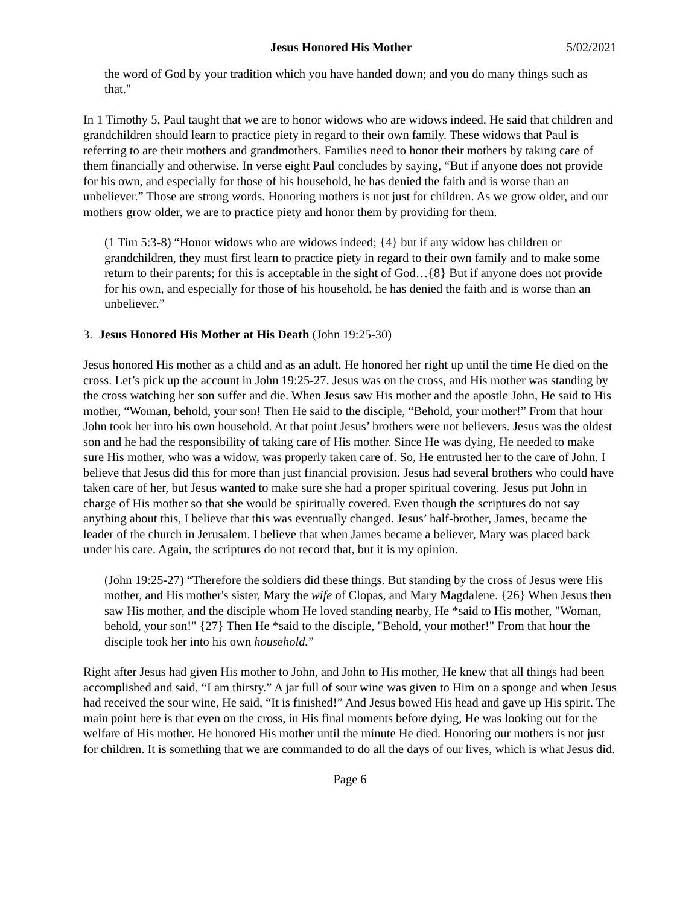Jesus Honored His Mother 5/02/2021
the word of God by your tradition which you have handed down; and you do many things such as that."
In 1 Timothy 5, Paul taught that we are to honor widows who are widows indeed. He said that children and grandchildren should learn to practice piety in regard to their own family. These widows that Paul is referring to are their mothers and grandmothers. Families need to honor their mothers by taking care of them financially and otherwise. In verse eight Paul concludes by saying, “But if anyone does not provide for his own, and especially for those of his household, he has denied the faith and is worse than an unbeliever.” Those are strong words. Honoring mothers is not just for children. As we grow older, and our mothers grow older, we are to practice piety and honor them by providing for them.
(1 Tim 5:3-8) “Honor widows who are widows indeed; {4} but if any widow has children or grandchildren, they must first learn to practice piety in regard to their own family and to make some return to their parents; for this is acceptable in the sight of God…{8} But if anyone does not provide for his own, and especially for those of his household, he has denied the faith and is worse than an unbeliever.”
3. Jesus Honored His Mother at His Death (John 19:25-30)
Jesus honored His mother as a child and as an adult. He honored her right up until the time He died on the cross. Let’s pick up the account in John 19:25-27. Jesus was on the cross, and His mother was standing by the cross watching her son suffer and die. When Jesus saw His mother and the apostle John, He said to His mother, “Woman, behold, your son! Then He said to the disciple, “Behold, your mother!” From that hour John took her into his own household. At that point Jesus’ brothers were not believers. Jesus was the oldest son and he had the responsibility of taking care of His mother. Since He was dying, He needed to make sure His mother, who was a widow, was properly taken care of. So, He entrusted her to the care of John. I believe that Jesus did this for more than just financial provision. Jesus had several brothers who could have taken care of her, but Jesus wanted to make sure she had a proper spiritual covering. Jesus put John in charge of His mother so that she would be spiritually covered. Even though the scriptures do not say anything about this, I believe that this was eventually changed. Jesus’ half-brother, James, became the leader of the church in Jerusalem. I believe that when James became a believer, Mary was placed back under his care. Again, the scriptures do not record that, but it is my opinion.
(John 19:25-27) “Therefore the soldiers did these things. But standing by the cross of Jesus were His mother, and His mother's sister, Mary the wife of Clopas, and Mary Magdalene. {26} When Jesus then saw His mother, and the disciple whom He loved standing nearby, He *said to His mother, "Woman, behold, your son!" {27} Then He *said to the disciple, "Behold, your mother!" From that hour the disciple took her into his own household.”
Right after Jesus had given His mother to John, and John to His mother, He knew that all things had been accomplished and said, “I am thirsty.” A jar full of sour wine was given to Him on a sponge and when Jesus had received the sour wine, He said, “It is finished!” And Jesus bowed His head and gave up His spirit. The main point here is that even on the cross, in His final moments before dying, He was looking out for the welfare of His mother. He honored His mother until the minute He died. Honoring our mothers is not just for children. It is something that we are commanded to do all the days of our lives, which is what Jesus did.
Page 6